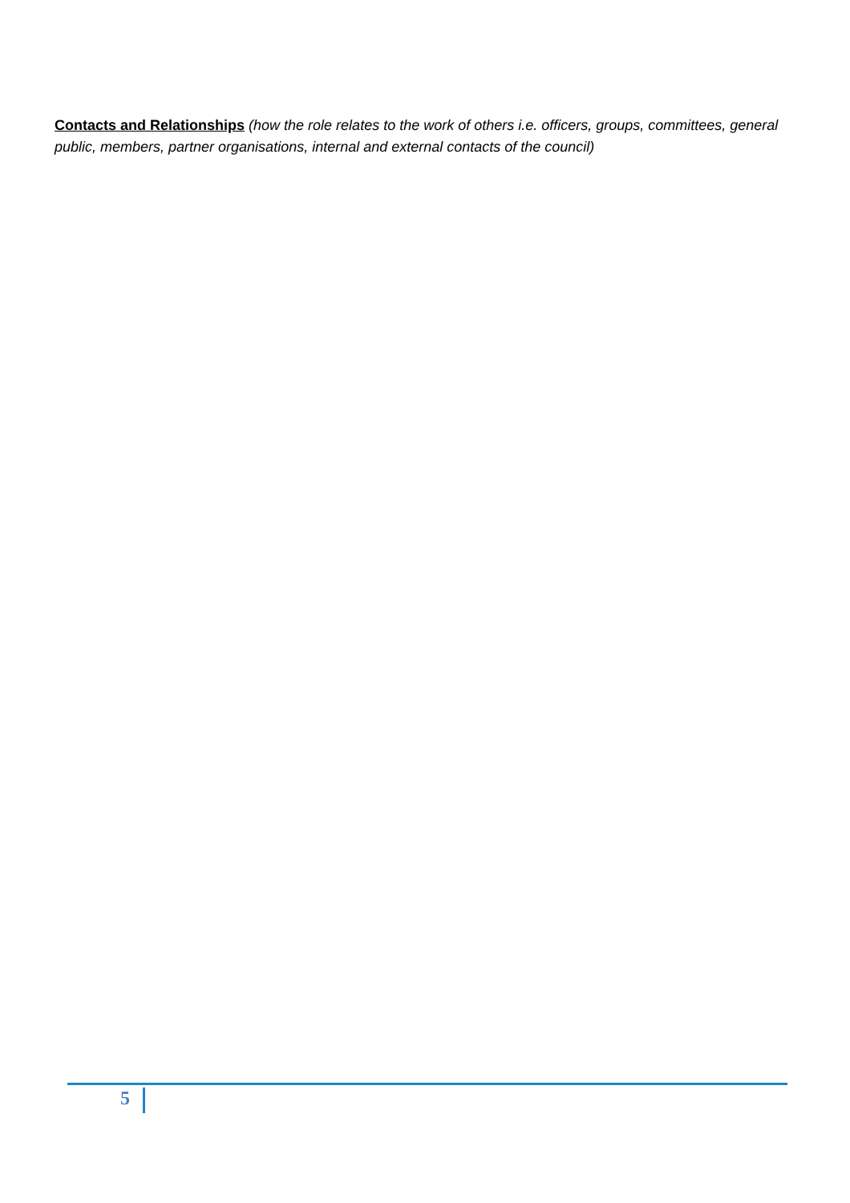Contacts and Relationships (how the role relates to the work of others i.e. officers, groups, committees, general public, members, partner organisations, internal and external contacts of the council)
5